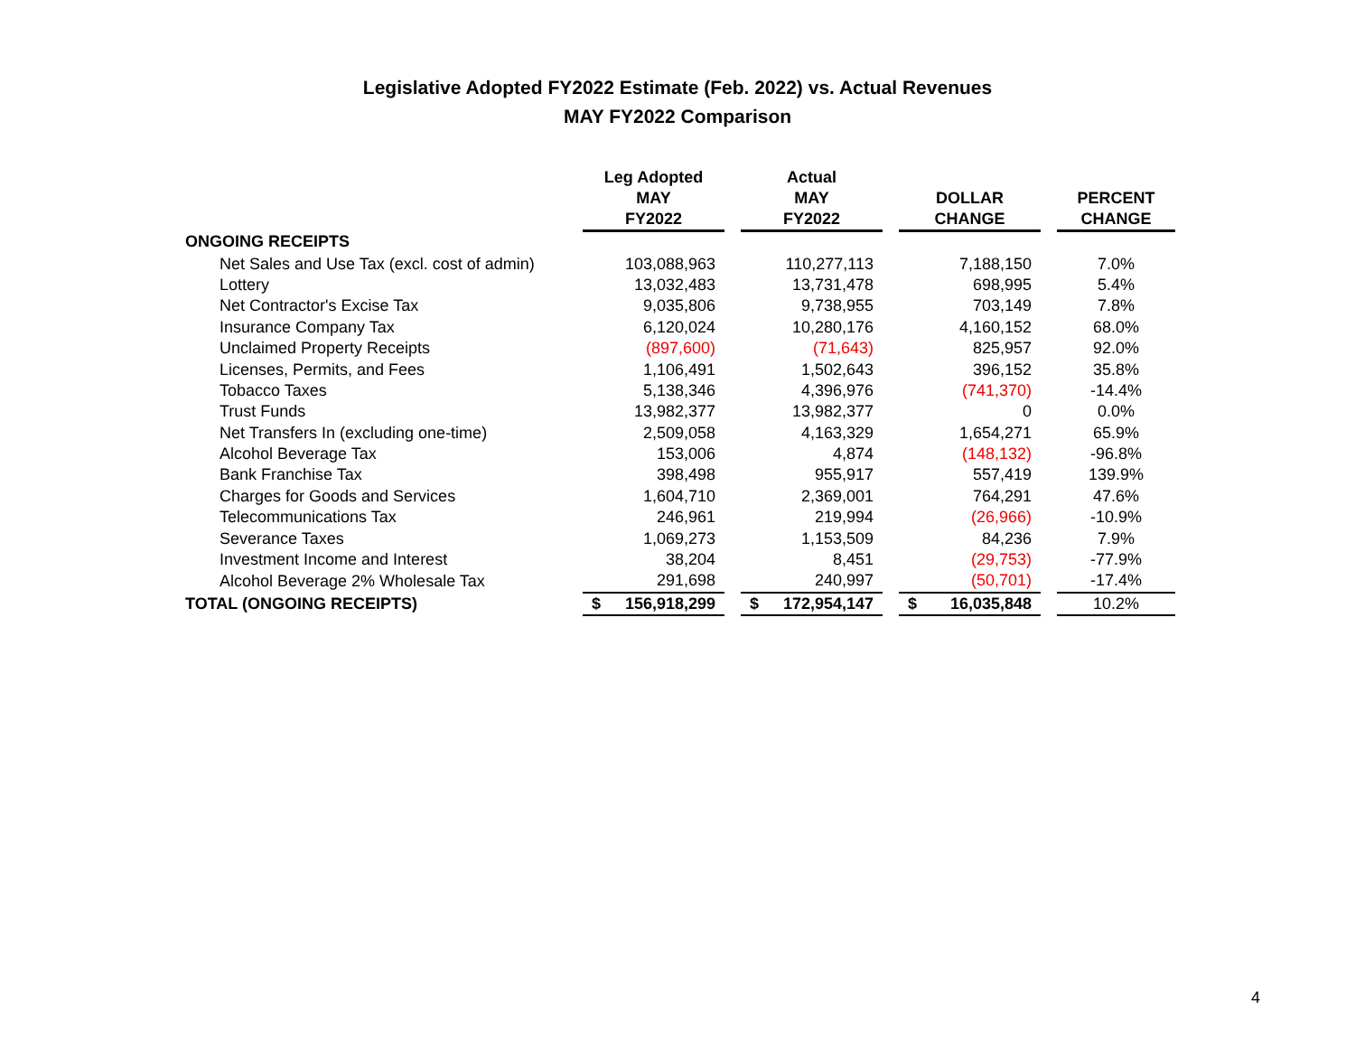Legislative Adopted FY2022 Estimate (Feb. 2022) vs. Actual Revenues
MAY FY2022 Comparison
| | Leg Adopted MAY FY2022 | | Actual MAY FY2022 | | DOLLAR CHANGE | | PERCENT CHANGE |
| --- | --- | --- | --- | --- | --- | --- | --- |
| ONGOING RECEIPTS | | | | | | | |
| Net Sales and Use Tax (excl. cost of admin) | 103,088,963 | | 110,277,113 | | 7,188,150 | | 7.0% |
| Lottery | 13,032,483 | | 13,731,478 | | 698,995 | | 5.4% |
| Net Contractor's Excise Tax | 9,035,806 | | 9,738,955 | | 703,149 | | 7.8% |
| Insurance Company Tax | 6,120,024 | | 10,280,176 | | 4,160,152 | | 68.0% |
| Unclaimed Property Receipts | (897,600) | | (71,643) | | 825,957 | | 92.0% |
| Licenses, Permits, and Fees | 1,106,491 | | 1,502,643 | | 396,152 | | 35.8% |
| Tobacco Taxes | 5,138,346 | | 4,396,976 | | (741,370) | | -14.4% |
| Trust Funds | 13,982,377 | | 13,982,377 | | 0 | | 0.0% |
| Net Transfers In (excluding one-time) | 2,509,058 | | 4,163,329 | | 1,654,271 | | 65.9% |
| Alcohol Beverage Tax | 153,006 | | 4,874 | | (148,132) | | -96.8% |
| Bank Franchise Tax | 398,498 | | 955,917 | | 557,419 | | 139.9% |
| Charges for Goods and Services | 1,604,710 | | 2,369,001 | | 764,291 | | 47.6% |
| Telecommunications Tax | 246,961 | | 219,994 | | (26,966) | | -10.9% |
| Severance Taxes | 1,069,273 | | 1,153,509 | | 84,236 | | 7.9% |
| Investment Income and Interest | 38,204 | | 8,451 | | (29,753) | | -77.9% |
| Alcohol Beverage 2% Wholesale Tax | 291,698 | | 240,997 | | (50,701) | | -17.4% |
| TOTAL (ONGOING RECEIPTS) | $ 156,918,299 | | $ 172,954,147 | | $ 16,035,848 | | 10.2% |
4